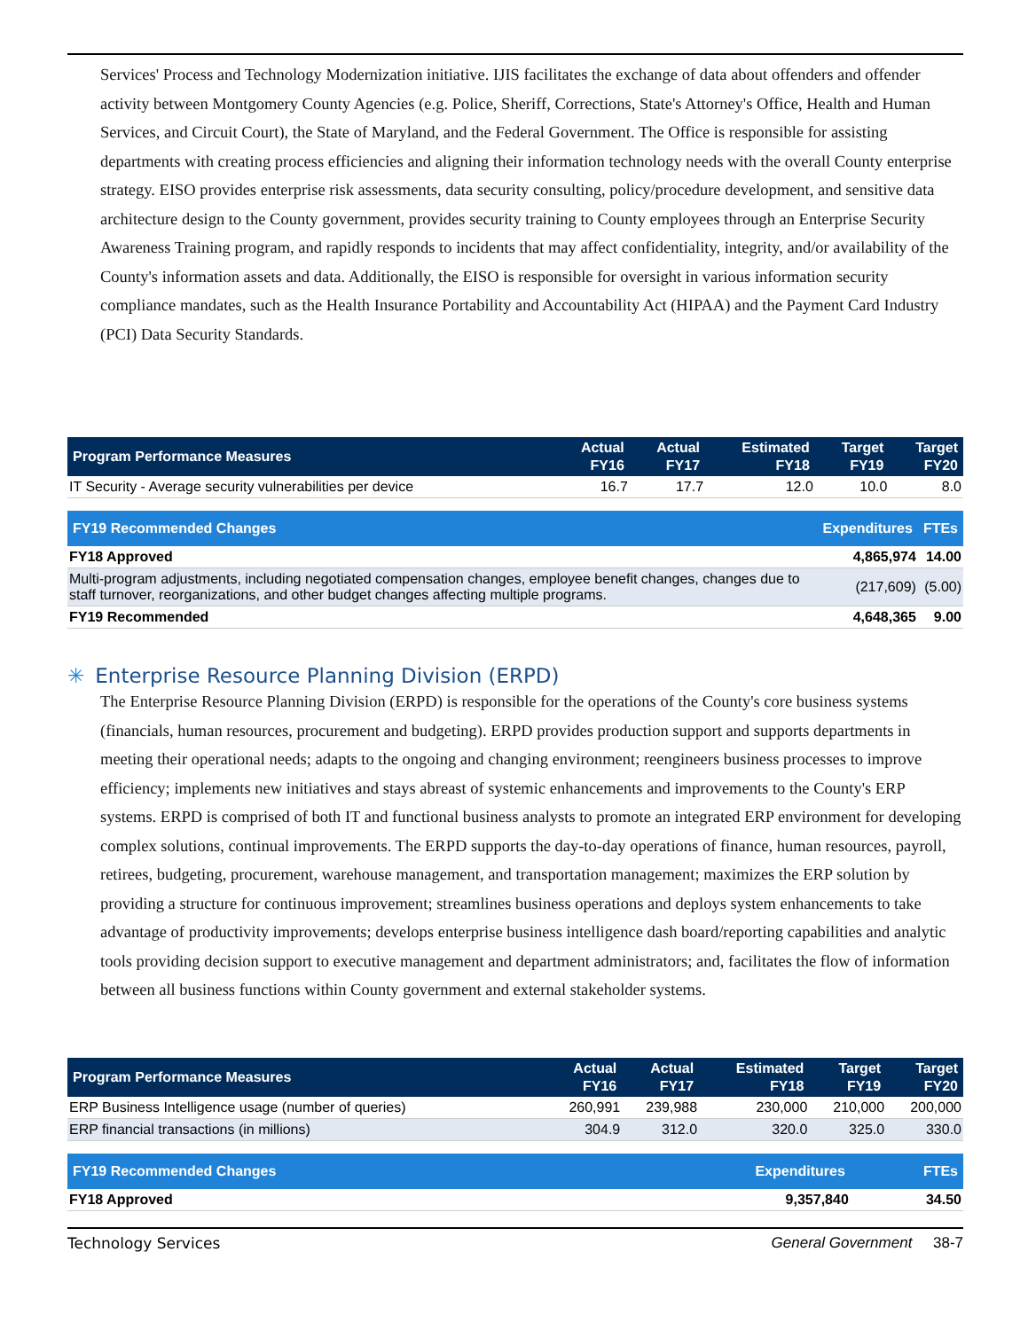Services' Process and Technology Modernization initiative. IJIS facilitates the exchange of data about offenders and offender activity between Montgomery County Agencies (e.g. Police, Sheriff, Corrections, State's Attorney's Office, Health and Human Services, and Circuit Court), the State of Maryland, and the Federal Government. The Office is responsible for assisting departments with creating process efficiencies and aligning their information technology needs with the overall County enterprise strategy. EISO provides enterprise risk assessments, data security consulting, policy/procedure development, and sensitive data architecture design to the County government, provides security training to County employees through an Enterprise Security Awareness Training program, and rapidly responds to incidents that may affect confidentiality, integrity, and/or availability of the County's information assets and data. Additionally, the EISO is responsible for oversight in various information security compliance mandates, such as the Health Insurance Portability and Accountability Act (HIPAA) and the Payment Card Industry (PCI) Data Security Standards.
| Program Performance Measures | Actual FY16 | Actual FY17 | Estimated FY18 | Target FY19 | Target FY20 |
| --- | --- | --- | --- | --- | --- |
| IT Security - Average security vulnerabilities per device | 16.7 | 17.7 | 12.0 | 10.0 | 8.0 |
| FY19 Recommended Changes | Expenditures | FTEs |
| --- | --- | --- |
| FY18 Approved | 4,865,974 | 14.00 |
| Multi-program adjustments, including negotiated compensation changes, employee benefit changes, changes due to staff turnover, reorganizations, and other budget changes affecting multiple programs. | (217,609) | (5.00) |
| FY19 Recommended | 4,648,365 | 9.00 |
✳ Enterprise Resource Planning Division (ERPD)
The Enterprise Resource Planning Division (ERPD) is responsible for the operations of the County's core business systems (financials, human resources, procurement and budgeting). ERPD provides production support and supports departments in meeting their operational needs; adapts to the ongoing and changing environment; reengineers business processes to improve efficiency; implements new initiatives and stays abreast of systemic enhancements and improvements to the County's ERP systems. ERPD is comprised of both IT and functional business analysts to promote an integrated ERP environment for developing complex solutions, continual improvements. The ERPD supports the day-to-day operations of finance, human resources, payroll, retirees, budgeting, procurement, warehouse management, and transportation management; maximizes the ERP solution by providing a structure for continuous improvement; streamlines business operations and deploys system enhancements to take advantage of productivity improvements; develops enterprise business intelligence dash board/reporting capabilities and analytic tools providing decision support to executive management and department administrators; and, facilitates the flow of information between all business functions within County government and external stakeholder systems.
| Program Performance Measures | Actual FY16 | Actual FY17 | Estimated FY18 | Target FY19 | Target FY20 |
| --- | --- | --- | --- | --- | --- |
| ERP Business Intelligence usage (number of queries) | 260,991 | 239,988 | 230,000 | 210,000 | 200,000 |
| ERP financial transactions (in millions) | 304.9 | 312.0 | 320.0 | 325.0 | 330.0 |
| FY19 Recommended Changes | Expenditures | FTEs |
| --- | --- | --- |
| FY18 Approved | 9,357,840 | 34.50 |
Technology Services General Government 38-7